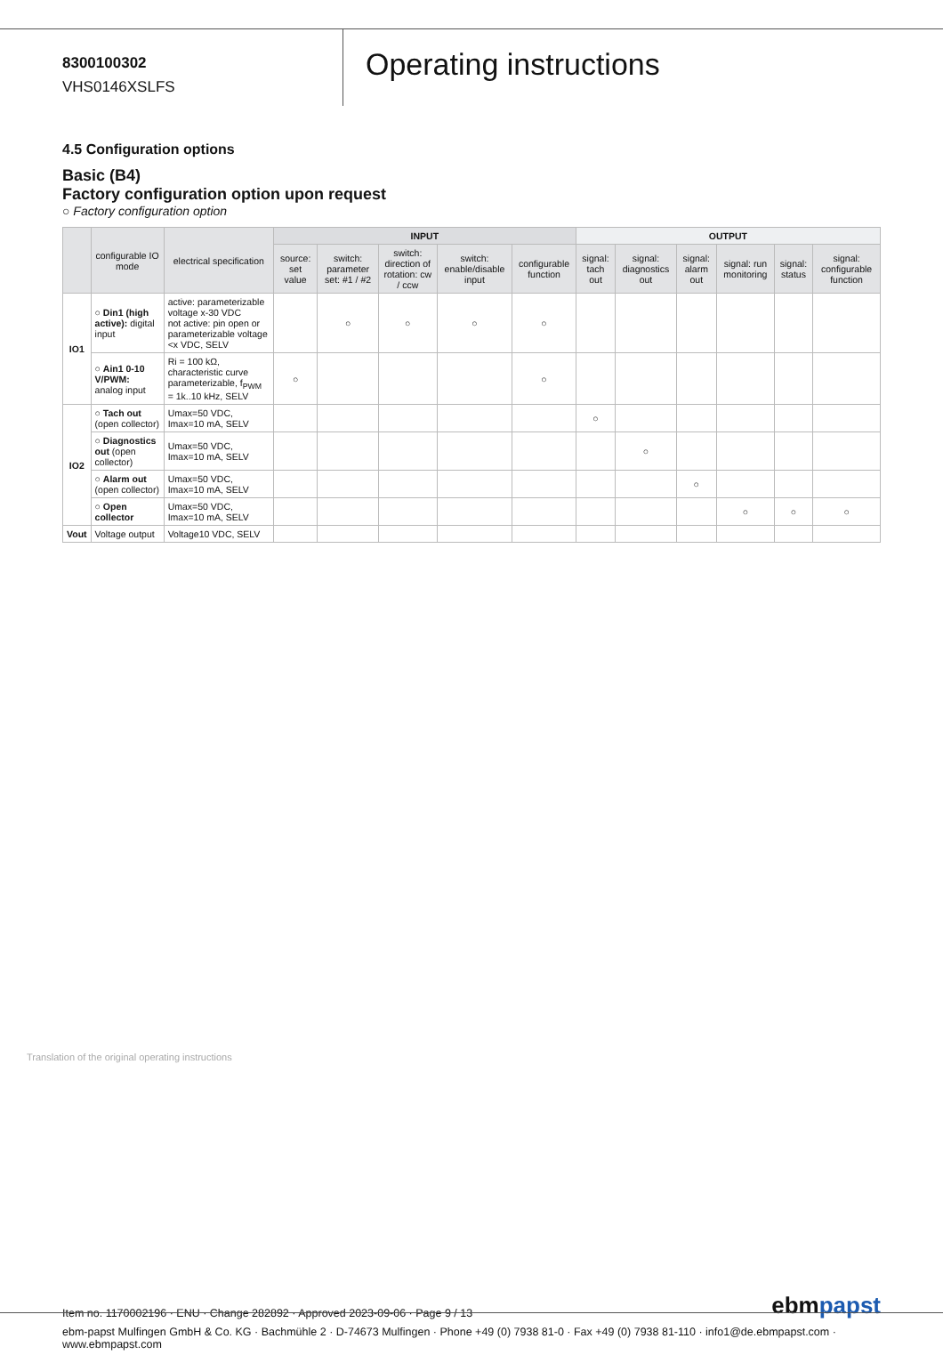8300100302
VHS0146XSLFS
Operating instructions
4.5 Configuration options
Basic (B4)
Factory configuration option upon request
○ Factory configuration option
| | configurable IO mode | electrical specification | INPUT | | | | | OUTPUT | | | | | |
| --- | --- | --- | --- | --- | --- | --- | --- | --- | --- | --- | --- | --- | --- |
| | | | source: set value | switch: parameter set: #1 / #2 | switch: direction of rotation: cw / ccw | switch: enable/disable input | configurable function | signal: tach out | signal: diagnostics out | signal: alarm out | signal: run monitoring | signal: status | signal: configurable function |
| IO1 | ○ Din1 (high active): digital input | active: parameterizable voltage x-30 VDC not active: pin open or parameterizable voltage <x VDC, SELV | | ○ | ○ | ○ | ○ | | | | | | |
| | ○ Ain1 0-10 V/PWM: analog input | Ri = 100 kΩ, characteristic curve parameterizable, f<sub>PWM</sub> = 1k..10 kHz, SELV | ○ | | | | ○ | | | | | | |
| IO2 | ○ Tach out (open collector) | Umax=50 VDC, Imax=10 mA, SELV | | | | | | ○ | | | | | |
| | ○ Diagnostics out (open collector) | Umax=50 VDC, Imax=10 mA, SELV | | | | | | | ○ | | | | |
| | ○ Alarm out (open collector) | Umax=50 VDC, Imax=10 mA, SELV | | | | | | | | ○ | | | |
| | ○ Open collector | Umax=50 VDC, Imax=10 mA, SELV | | | | | | | | | ○ | ○ | ○ |
| Vout | Voltage output | Voltage10 VDC, SELV | | | | | | | | | | | |
Translation of the original operating instructions
Item no. 1170002196 · ENU · Change 282892 · Approved 2023-09-06 · Page 9 / 13
ebmpapst
ebm-papst Mulfingen GmbH & Co. KG · Bachmühle 2 · D-74673 Mulfingen · Phone +49 (0) 7938 81-0 · Fax +49 (0) 7938 81-110 · info1@de.ebmpapst.com · www.ebmpapst.com